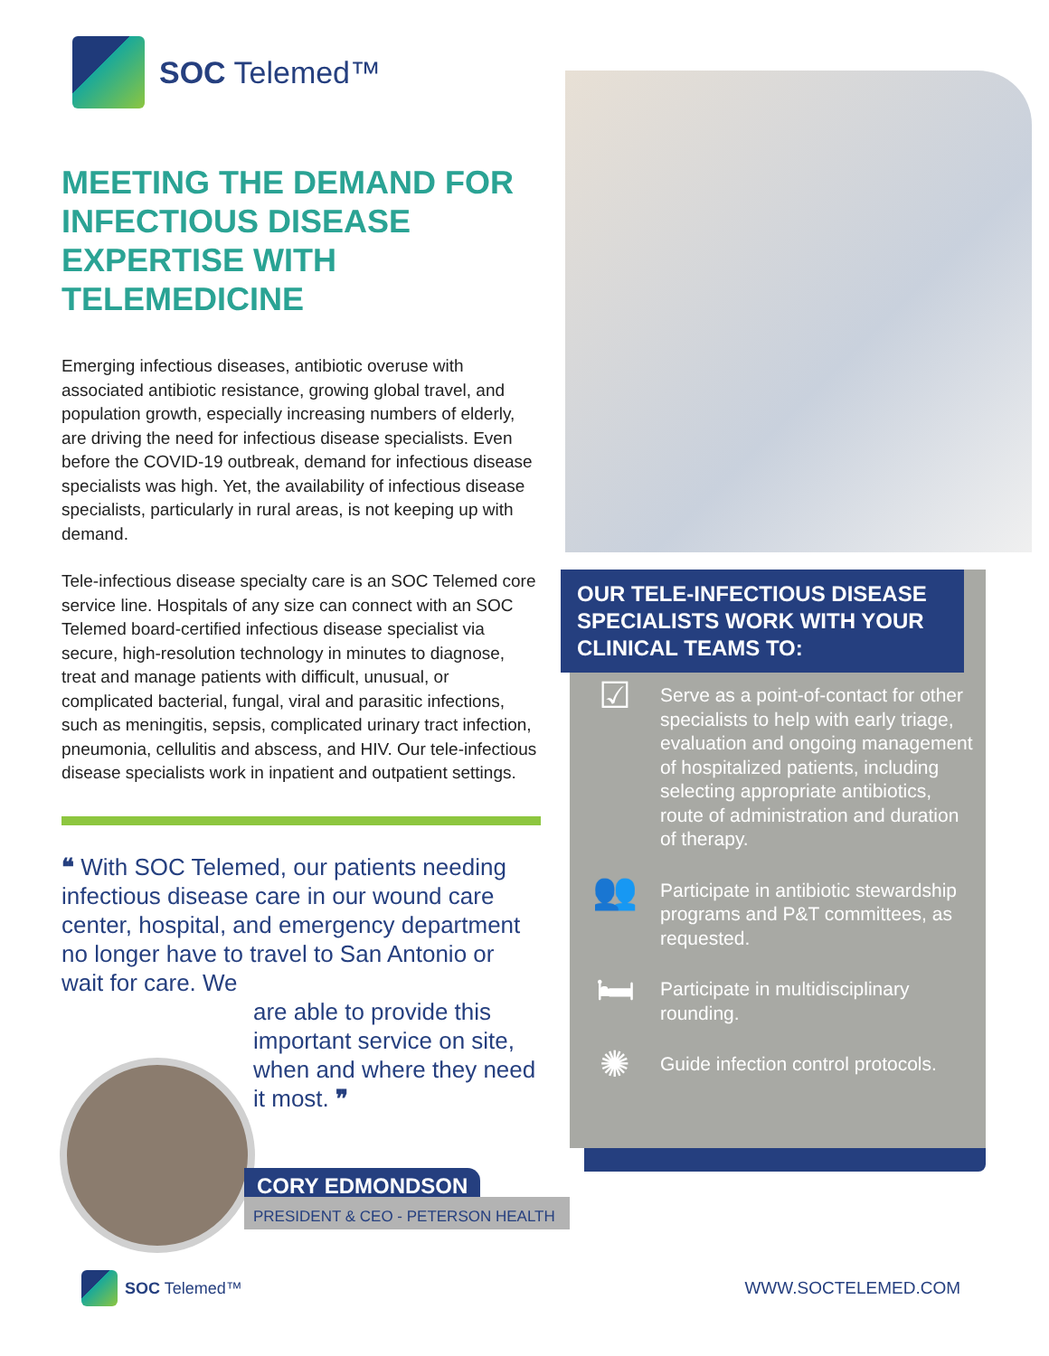SOC Telemed™
MEETING THE DEMAND FOR INFECTIOUS DISEASE EXPERTISE WITH TELEMEDICINE
Emerging infectious diseases, antibiotic overuse with associated antibiotic resistance, growing global travel, and population growth, especially increasing numbers of elderly, are driving the need for infectious disease specialists. Even before the COVID-19 outbreak, demand for infectious disease specialists was high. Yet, the availability of infectious disease specialists, particularly in rural areas, is not keeping up with demand.
Tele-infectious disease specialty care is an SOC Telemed core service line. Hospitals of any size can connect with an SOC Telemed board-certified infectious disease specialist via secure, high-resolution technology in minutes to diagnose, treat and manage patients with difficult, unusual, or complicated bacterial, fungal, viral and parasitic infections, such as meningitis, sepsis, complicated urinary tract infection, pneumonia, cellulitis and abscess, and HIV. Our tele-infectious disease specialists work in inpatient and outpatient settings.
❝ With SOC Telemed, our patients needing infectious disease care in our wound care center, hospital, and emergency department no longer have to travel to San Antonio or wait for care. We
are able to provide this important service on site, when and where they need it most. ❞
CORY EDMONDSON
PRESIDENT & CEO - PETERSON HEALTH
OUR TELE-INFECTIOUS DISEASE SPECIALISTS WORK WITH YOUR CLINICAL TEAMS TO:
☑
Serve as a point-of-contact for other specialists to help with early triage, evaluation and ongoing management of hospitalized patients, including selecting appropriate antibiotics, route of administration and duration of therapy.
👥
Participate in antibiotic stewardship programs and P&T committees, as requested.
🛏
Participate in multidisciplinary rounding.
✺
Guide infection control protocols.
SOC Telemed™ WWW.SOCTELEMED.COM